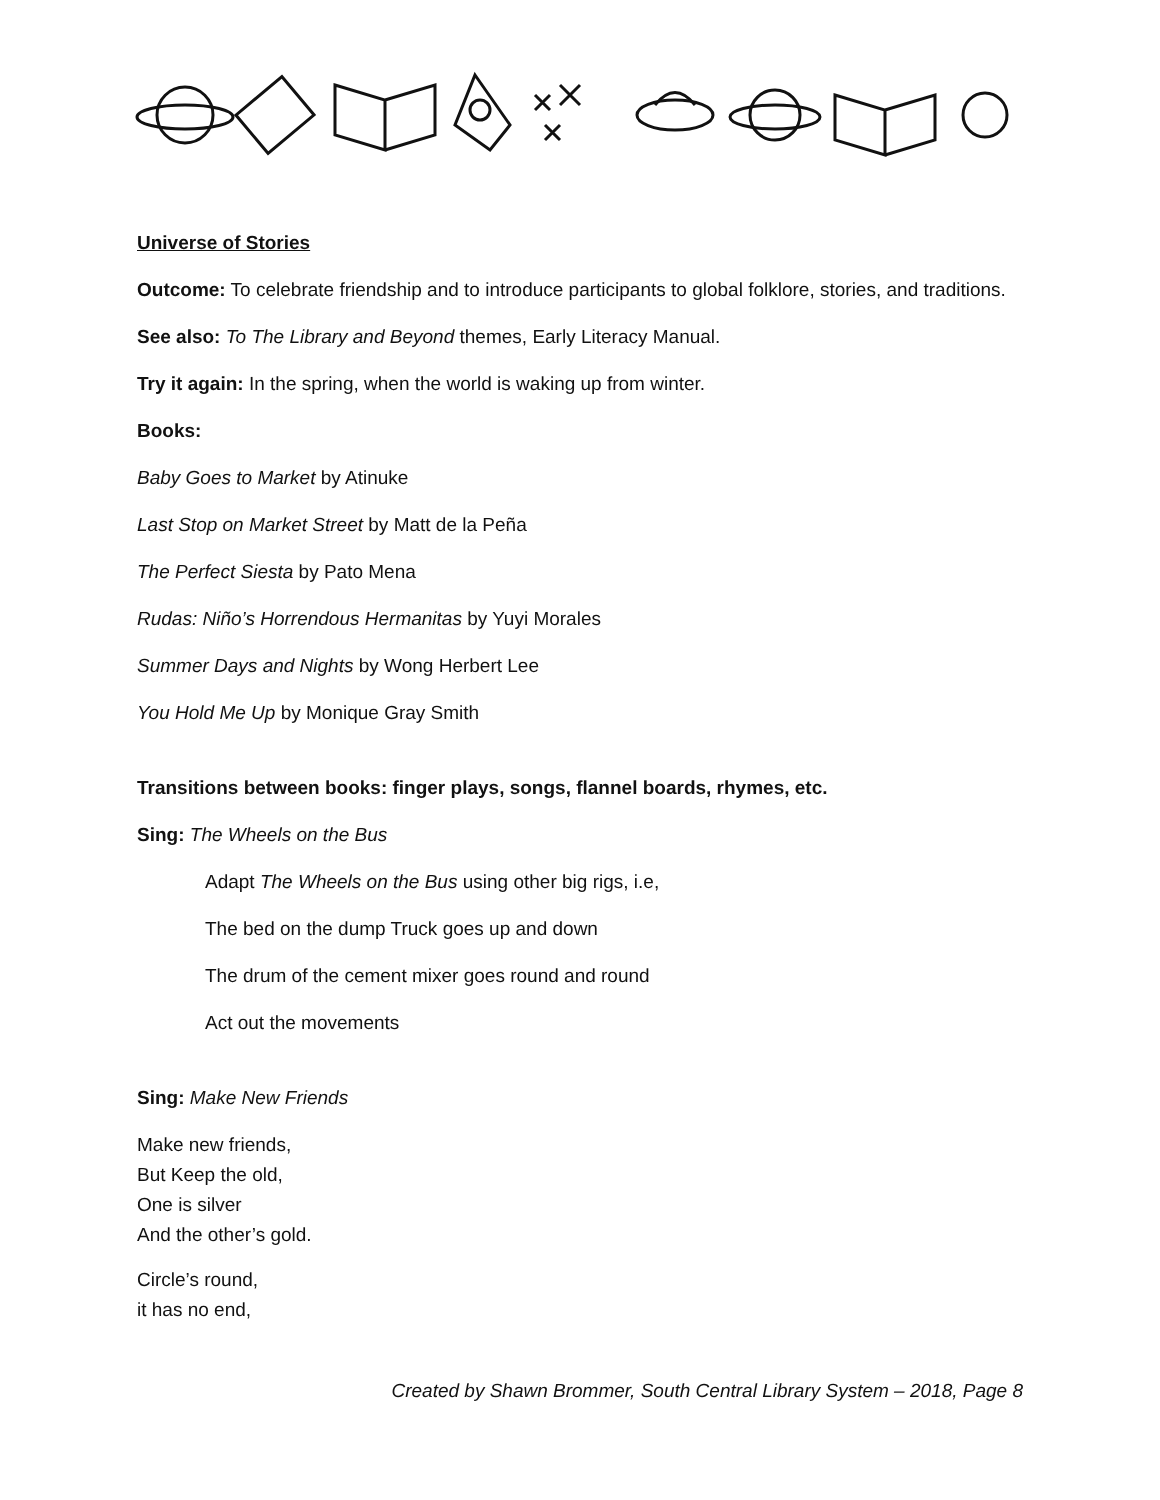Universe of Stories
Outcome: To celebrate friendship and to introduce participants to global folklore, stories, and traditions.
See also: To The Library and Beyond themes, Early Literacy Manual.
Try it again: In the spring, when the world is waking up from winter.
Books:
Baby Goes to Market by Atinuke
Last Stop on Market Street by Matt de la Peña
The Perfect Siesta by Pato Mena
Rudas: Niño’s Horrendous Hermanitas by Yuyi Morales
Summer Days and Nights by Wong Herbert Lee
You Hold Me Up by Monique Gray Smith
Transitions between books: finger plays, songs, flannel boards, rhymes, etc.
Sing: The Wheels on the Bus
Adapt The Wheels on the Bus using other big rigs, i.e,
The bed on the dump Truck goes up and down
The drum of the cement mixer goes round and round
Act out the movements
Sing: Make New Friends
Make new friends,
But Keep the old,
One is silver
And the other’s gold.
Circle’s round,
it has no end,
Created by Shawn Brommer, South Central Library System – 2018, Page 8